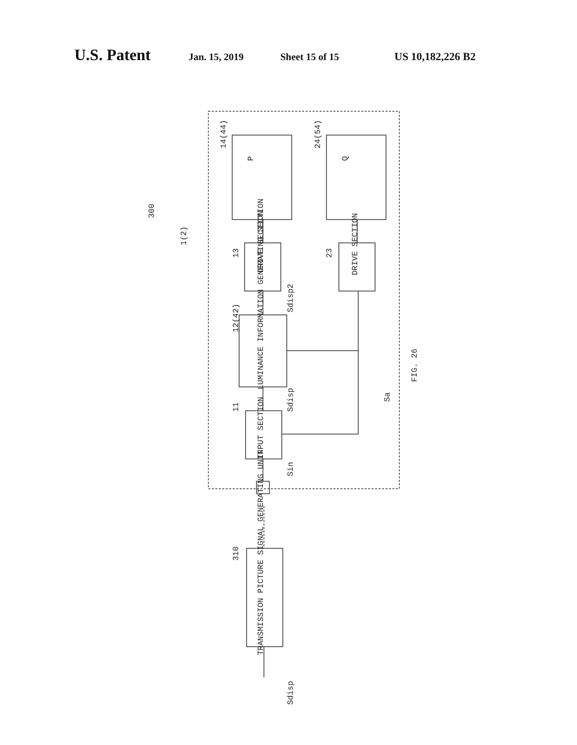U.S. Patent Jan. 15, 2019 Sheet 15 of 15 US 10,182,226 B2
300
1(2)
14(44)
24(54)
DRIVE SECTION
DRIVE SECTION
13
23
12(42)
LUMINANCE INFORMATION GENERATING SECTION
Sdisp2
Sdisp
11
INPUT SECTION
Sin
Sa
FIG. 26
310
TRANSMISSION PICTURE SIGNAL GENERATING UNIT
Sdisp
P
Q